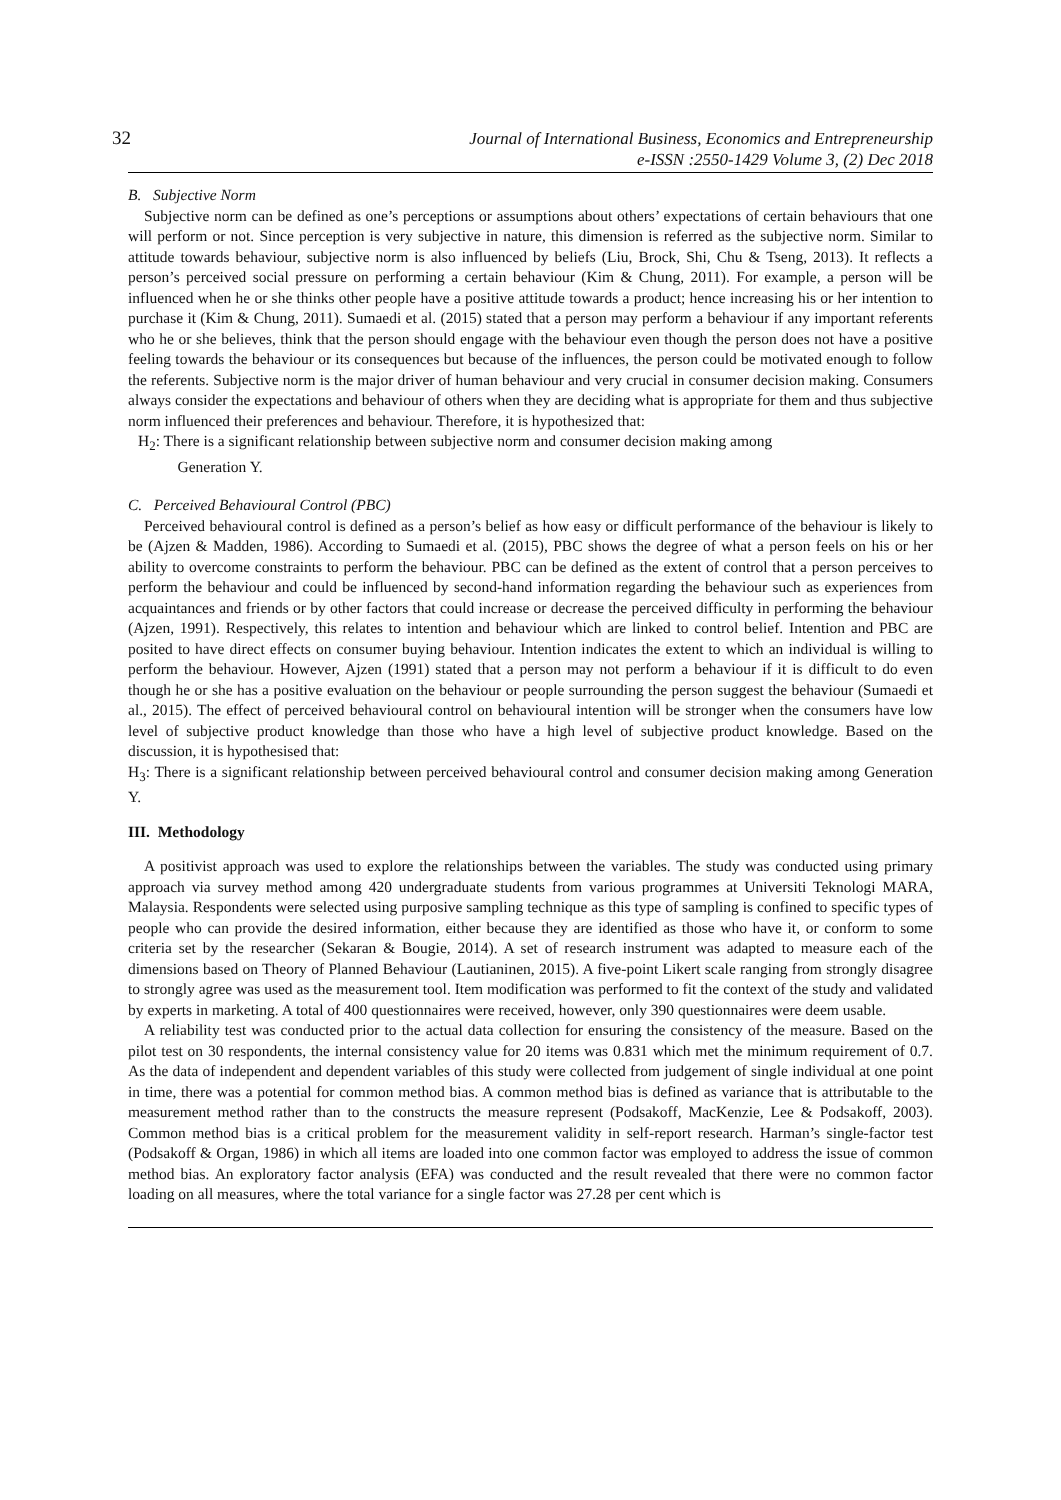32
Journal of International Business, Economics and Entrepreneurship
e-ISSN :2550-1429 Volume 3, (2) Dec 2018
B. Subjective Norm
Subjective norm can be defined as one’s perceptions or assumptions about others’ expectations of certain behaviours that one will perform or not. Since perception is very subjective in nature, this dimension is referred as the subjective norm. Similar to attitude towards behaviour, subjective norm is also influenced by beliefs (Liu, Brock, Shi, Chu & Tseng, 2013). It reflects a person’s perceived social pressure on performing a certain behaviour (Kim & Chung, 2011). For example, a person will be influenced when he or she thinks other people have a positive attitude towards a product; hence increasing his or her intention to purchase it (Kim & Chung, 2011). Sumaedi et al. (2015) stated that a person may perform a behaviour if any important referents who he or she believes, think that the person should engage with the behaviour even though the person does not have a positive feeling towards the behaviour or its consequences but because of the influences, the person could be motivated enough to follow the referents. Subjective norm is the major driver of human behaviour and very crucial in consumer decision making. Consumers always consider the expectations and behaviour of others when they are deciding what is appropriate for them and thus subjective norm influenced their preferences and behaviour. Therefore, it is hypothesized that:
H<sub>2</sub>: There is a significant relationship between subjective norm and consumer decision making among
Generation Y.
C. Perceived Behavioural Control (PBC)
Perceived behavioural control is defined as a person’s belief as how easy or difficult performance of the behaviour is likely to be (Ajzen & Madden, 1986). According to Sumaedi et al. (2015), PBC shows the degree of what a person feels on his or her ability to overcome constraints to perform the behaviour. PBC can be defined as the extent of control that a person perceives to perform the behaviour and could be influenced by second-hand information regarding the behaviour such as experiences from acquaintances and friends or by other factors that could increase or decrease the perceived difficulty in performing the behaviour (Ajzen, 1991). Respectively, this relates to intention and behaviour which are linked to control belief. Intention and PBC are posited to have direct effects on consumer buying behaviour. Intention indicates the extent to which an individual is willing to perform the behaviour. However, Ajzen (1991) stated that a person may not perform a behaviour if it is difficult to do even though he or she has a positive evaluation on the behaviour or people surrounding the person suggest the behaviour (Sumaedi et al., 2015). The effect of perceived behavioural control on behavioural intention will be stronger when the consumers have low level of subjective product knowledge than those who have a high level of subjective product knowledge. Based on the discussion, it is hypothesised that:
H<sub>3</sub>: There is a significant relationship between perceived behavioural control and consumer decision making among Generation Y.
III. Methodology
A positivist approach was used to explore the relationships between the variables. The study was conducted using primary approach via survey method among 420 undergraduate students from various programmes at Universiti Teknologi MARA, Malaysia. Respondents were selected using purposive sampling technique as this type of sampling is confined to specific types of people who can provide the desired information, either because they are identified as those who have it, or conform to some criteria set by the researcher (Sekaran & Bougie, 2014). A set of research instrument was adapted to measure each of the dimensions based on Theory of Planned Behaviour (Lautianinen, 2015). A five-point Likert scale ranging from strongly disagree to strongly agree was used as the measurement tool. Item modification was performed to fit the context of the study and validated by experts in marketing. A total of 400 questionnaires were received, however, only 390 questionnaires were deem usable.
A reliability test was conducted prior to the actual data collection for ensuring the consistency of the measure. Based on the pilot test on 30 respondents, the internal consistency value for 20 items was 0.831 which met the minimum requirement of 0.7. As the data of independent and dependent variables of this study were collected from judgement of single individual at one point in time, there was a potential for common method bias. A common method bias is defined as variance that is attributable to the measurement method rather than to the constructs the measure represent (Podsakoff, MacKenzie, Lee & Podsakoff, 2003). Common method bias is a critical problem for the measurement validity in self-report research. Harman’s single-factor test (Podsakoff & Organ, 1986) in which all items are loaded into one common factor was employed to address the issue of common method bias. An exploratory factor analysis (EFA) was conducted and the result revealed that there were no common factor loading on all measures, where the total variance for a single factor was 27.28 per cent which is